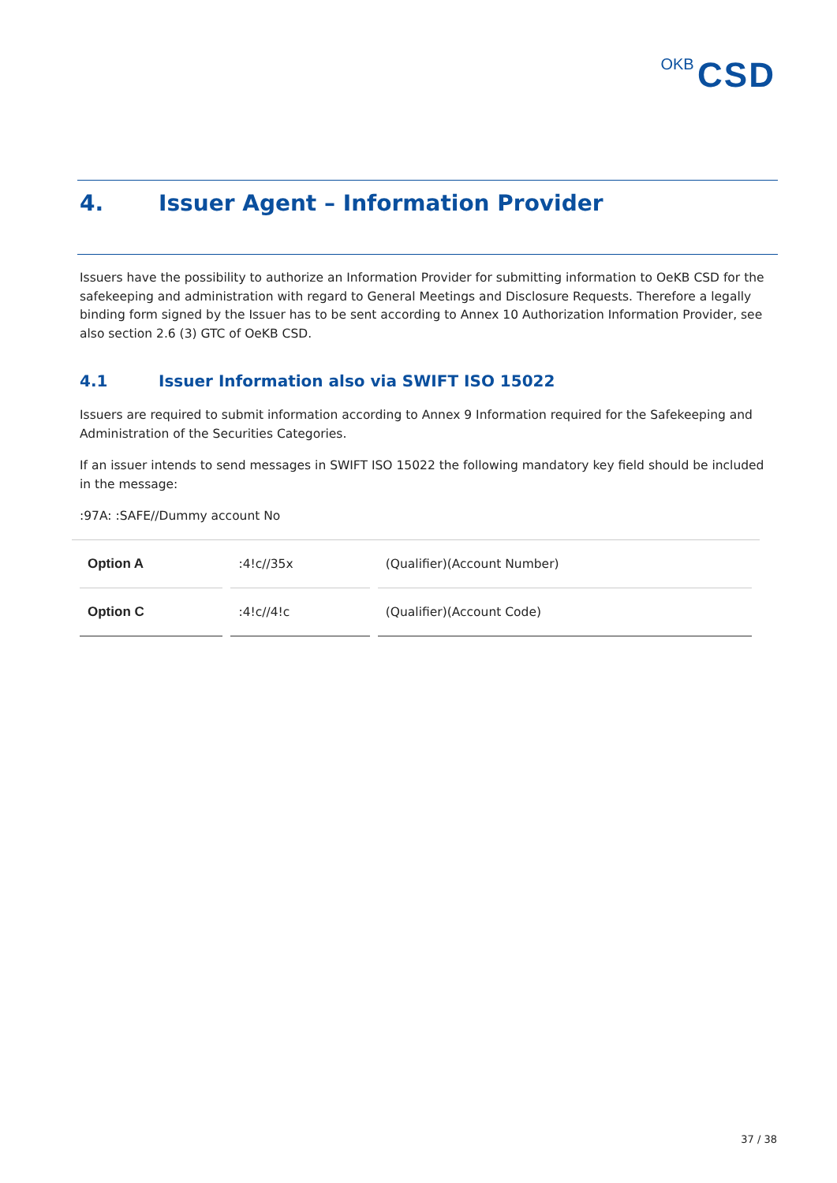OKB CSD
4. Issuer Agent – Information Provider
Issuers have the possibility to authorize an Information Provider for submitting information to OeKB CSD for the safekeeping and administration with regard to General Meetings and Disclosure Requests. Therefore a legally binding form signed by the Issuer has to be sent according to Annex 10 Authorization Information Provider, see also section 2.6 (3) GTC of OeKB CSD.
4.1 Issuer Information also via SWIFT ISO 15022
Issuers are required to submit information according to Annex 9 Information required for the Safekeeping and Administration of the Securities Categories.
If an issuer intends to send messages in SWIFT ISO 15022 the following mandatory key field should be included in the message:
:97A: :SAFE//Dummy account No
| Option A | :4!c//35x | (Qualifier)(Account Number) |
| Option C | :4!c//4!c | (Qualifier)(Account Code) |
37 / 38